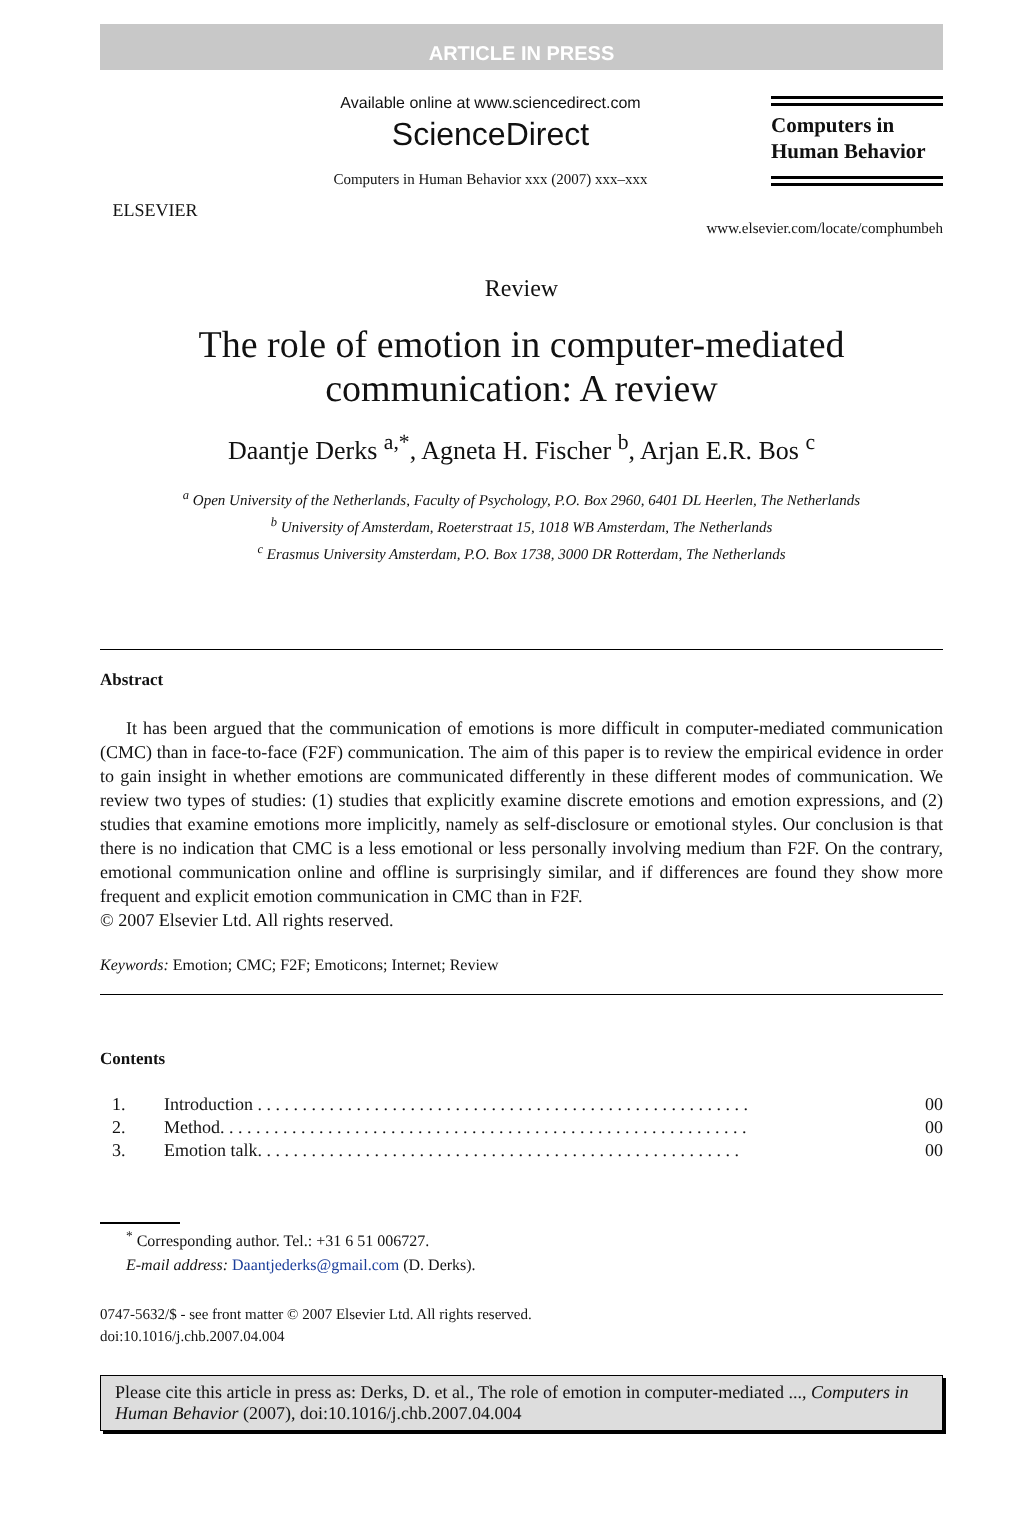ARTICLE IN PRESS
ELSEVIER
Available online at www.sciencedirect.com
ScienceDirect
Computers in Human Behavior xxx (2007) xxx–xxx
Computers in
Human Behavior
www.elsevier.com/locate/comphumbeh
Review
The role of emotion in computer-mediated communication: A review
Daantje Derks <sup>a,*</sup>, Agneta H. Fischer <sup>b</sup>, Arjan E.R. Bos <sup>c</sup>
<sup>a</sup> Open University of the Netherlands, Faculty of Psychology, P.O. Box 2960, 6401 DL Heerlen, The Netherlands
<sup>b</sup> University of Amsterdam, Roeterstraat 15, 1018 WB Amsterdam, The Netherlands
<sup>c</sup> Erasmus University Amsterdam, P.O. Box 1738, 3000 DR Rotterdam, The Netherlands
Abstract
It has been argued that the communication of emotions is more difficult in computer-mediated communication (CMC) than in face-to-face (F2F) communication. The aim of this paper is to review the empirical evidence in order to gain insight in whether emotions are communicated differently in these different modes of communication. We review two types of studies: (1) studies that explicitly examine discrete emotions and emotion expressions, and (2) studies that examine emotions more implicitly, namely as self-disclosure or emotional styles. Our conclusion is that there is no indication that CMC is a less emotional or less personally involving medium than F2F. On the contrary, emotional communication online and offline is surprisingly similar, and if differences are found they show more frequent and explicit emotion communication in CMC than in F2F.
© 2007 Elsevier Ltd. All rights reserved.
Keywords: Emotion; CMC; F2F; Emoticons; Internet; Review
Contents
| 1. | Introduction . . . . . . . . . . . . . . . . . . . . . . . . . . . . . . . . . . . . . . . . . . . . . . . . . . . . . . . | 00 |
| 2. | Method. . . . . . . . . . . . . . . . . . . . . . . . . . . . . . . . . . . . . . . . . . . . . . . . . . . . . . . . . . . | 00 |
| 3. | Emotion talk. . . . . . . . . . . . . . . . . . . . . . . . . . . . . . . . . . . . . . . . . . . . . . . . . . . . . . | 00 |
<sup>*</sup> Corresponding author. Tel.: +31 6 51 006727.
E-mail address: Daantjederks@gmail.com (D. Derks).
0747-5632/$ - see front matter © 2007 Elsevier Ltd. All rights reserved.
doi:10.1016/j.chb.2007.04.004
Please cite this article in press as: Derks, D. et al., The role of emotion in computer-mediated ..., Computers in Human Behavior (2007), doi:10.1016/j.chb.2007.04.004